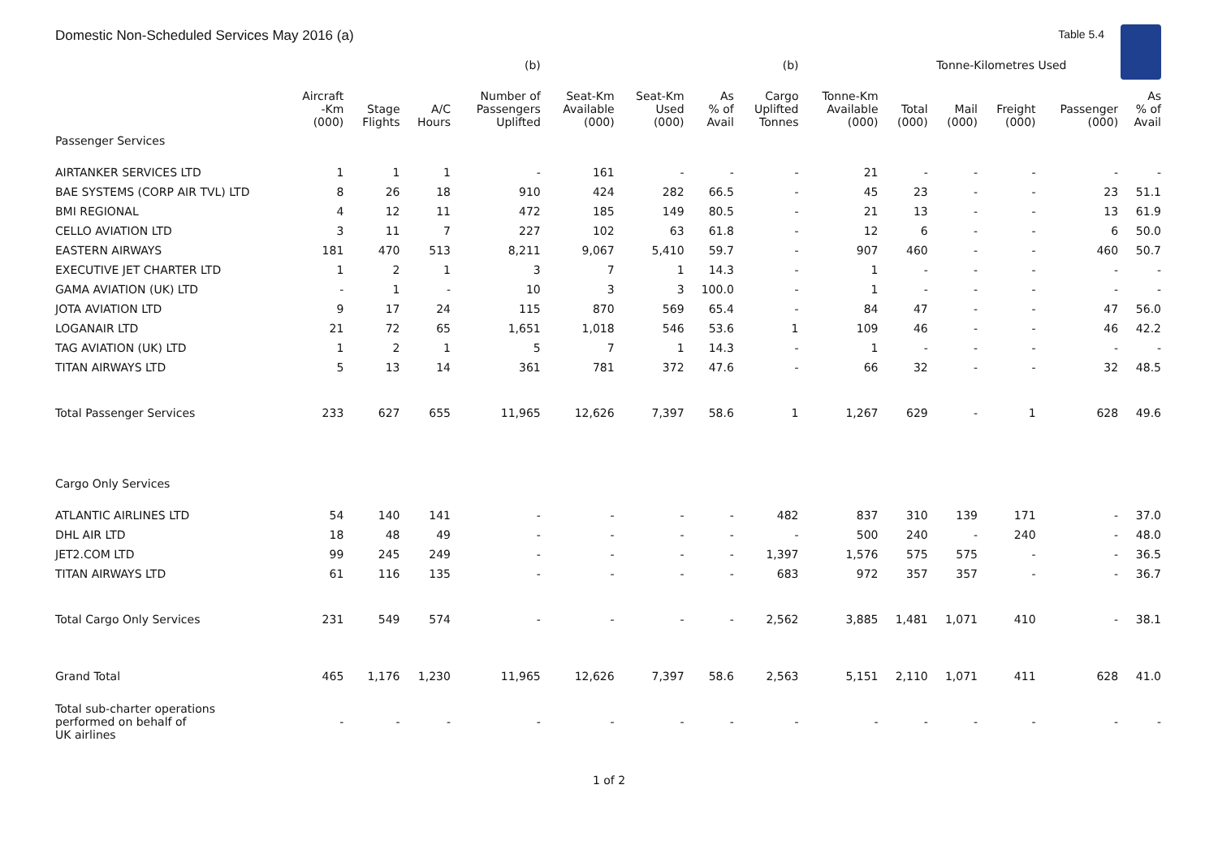Domestic Non-Scheduled Services May 2016 (a) Table 5.4
| | | | | (b) | | | | (b) | | Tonne-Kilometres Used | | | | |
| --- | --- | --- | --- | --- | --- | --- | --- | --- | --- | --- | --- | --- | --- | --- |
| | Aircraft -Km (000) | Stage Flights | A/C Hours | Number of Passengers Uplifted | Seat-Km Available (000) | Seat-Km Used (000) | As % of Avail | Cargo Uplifted Tonnes | Tonne-Km Available (000) | Total (000) | Mail (000) | Freight (000) | Passenger (000) | As % of Avail |
| Passenger Services | | | | | | | | | | | | | | |
| AIRTANKER SERVICES LTD | 1 | 1 | 1 | - | 161 | - | - | - | 21 | - | - | - | - | - |
| BAE SYSTEMS (CORP AIR TVL) LTD | 8 | 26 | 18 | 910 | 424 | 282 | 66.5 | - | 45 | 23 | - | - | 23 | 51.1 |
| BMI REGIONAL | 4 | 12 | 11 | 472 | 185 | 149 | 80.5 | - | 21 | 13 | - | - | 13 | 61.9 |
| CELLO AVIATION LTD | 3 | 11 | 7 | 227 | 102 | 63 | 61.8 | - | 12 | 6 | - | - | 6 | 50.0 |
| EASTERN AIRWAYS | 181 | 470 | 513 | 8,211 | 9,067 | 5,410 | 59.7 | - | 907 | 460 | - | - | 460 | 50.7 |
| EXECUTIVE JET CHARTER LTD | 1 | 2 | 1 | 3 | 7 | 1 | 14.3 | - | 1 | - | - | - | - | - |
| GAMA AVIATION (UK) LTD | - | 1 | - | 10 | 3 | 3 | 100.0 | - | 1 | - | - | - | - | - |
| JOTA AVIATION LTD | 9 | 17 | 24 | 115 | 870 | 569 | 65.4 | - | 84 | 47 | - | - | 47 | 56.0 |
| LOGANAIR LTD | 21 | 72 | 65 | 1,651 | 1,018 | 546 | 53.6 | 1 | 109 | 46 | - | - | 46 | 42.2 |
| TAG AVIATION (UK) LTD | 1 | 2 | 1 | 5 | 7 | 1 | 14.3 | - | 1 | - | - | - | - | - |
| TITAN AIRWAYS LTD | 5 | 13 | 14 | 361 | 781 | 372 | 47.6 | - | 66 | 32 | - | - | 32 | 48.5 |
| Total Passenger Services | 233 | 627 | 655 | 11,965 | 12,626 | 7,397 | 58.6 | 1 | 1,267 | 629 | - | 1 | 628 | 49.6 |
| Cargo Only Services | | | | | | | | | | | | | | |
| ATLANTIC AIRLINES LTD | 54 | 140 | 141 | - | - | - | - | 482 | 837 | 310 | 139 | 171 | - | 37.0 |
| DHL AIR LTD | 18 | 48 | 49 | - | - | - | - | - | 500 | 240 | - | 240 | - | 48.0 |
| JET2.COM LTD | 99 | 245 | 249 | - | - | - | - | 1,397 | 1,576 | 575 | 575 | - | - | 36.5 |
| TITAN AIRWAYS LTD | 61 | 116 | 135 | - | - | - | - | 683 | 972 | 357 | 357 | - | - | 36.7 |
| Total Cargo Only Services | 231 | 549 | 574 | - | - | - | - | 2,562 | 3,885 | 1,481 | 1,071 | 410 | - | 38.1 |
| Grand Total | 465 | 1,176 | 1,230 | 11,965 | 12,626 | 7,397 | 58.6 | 2,563 | 5,151 | 2,110 | 1,071 | 411 | 628 | 41.0 |
| Total sub-charter operations performed on behalf of UK airlines | - | - | - | - | - | - | - | - | - | - | - | - | - | - |
1 of 2